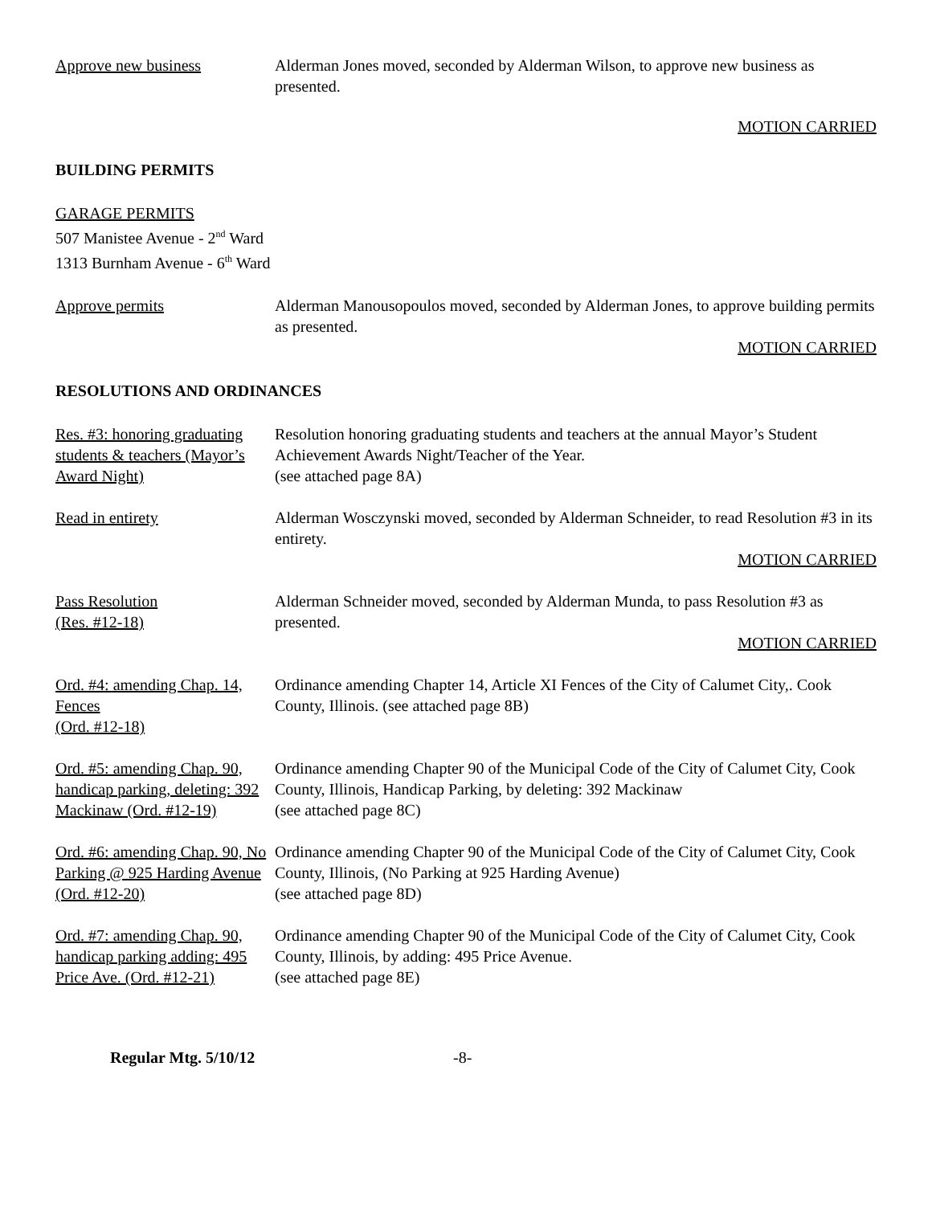Approve new business Alderman Jones moved, seconded by Alderman Wilson, to approve new business as presented.
MOTION CARRIED
BUILDING PERMITS
GARAGE PERMITS
507 Manistee Avenue - 2<sup>nd</sup> Ward
1313 Burnham Avenue - 6<sup>th</sup> Ward
Approve permits Alderman Manousopoulos moved, seconded by Alderman Jones, to approve building permits as presented.
MOTION CARRIED
RESOLUTIONS AND ORDINANCES
Res. #3: honoring graduating students & teachers (Mayor’s Award Night)
Resolution honoring graduating students and teachers at the annual Mayor’s Student Achievement Awards Night/Teacher of the Year.
(see attached page 8A)
Read in entirety Alderman Wosczynski moved, seconded by Alderman Schneider, to read Resolution #3 in its entirety.
MOTION CARRIED
Pass Resolution
(Res. #12-18)
Alderman Schneider moved, seconded by Alderman Munda, to pass Resolution #3 as presented.
MOTION CARRIED
Ord. #4: amending Chap. 14, Fences
(Ord. #12-18)
Ordinance amending Chapter 14, Article XI Fences of the City of Calumet City,. Cook County, Illinois. (see attached page 8B)
Ord. #5: amending Chap. 90, handicap parking, deleting: 392 Mackinaw (Ord. #12-19)
Ordinance amending Chapter 90 of the Municipal Code of the City of Calumet City, Cook County, Illinois, Handicap Parking, by deleting: 392 Mackinaw
(see attached page 8C)
Ord. #6: amending Chap. 90, No Parking @ 925 Harding Avenue
(Ord. #12-20)
Ordinance amending Chapter 90 of the Municipal Code of the City of Calumet City, Cook County, Illinois, (No Parking at 925 Harding Avenue)
(see attached page 8D)
Ord. #7: amending Chap. 90, handicap parking adding: 495 Price Ave. (Ord. #12-21)
Ordinance amending Chapter 90 of the Municipal Code of the City of Calumet City, Cook County, Illinois, by adding: 495 Price Avenue.
(see attached page 8E)
Regular Mtg. 5/10/12 -8-